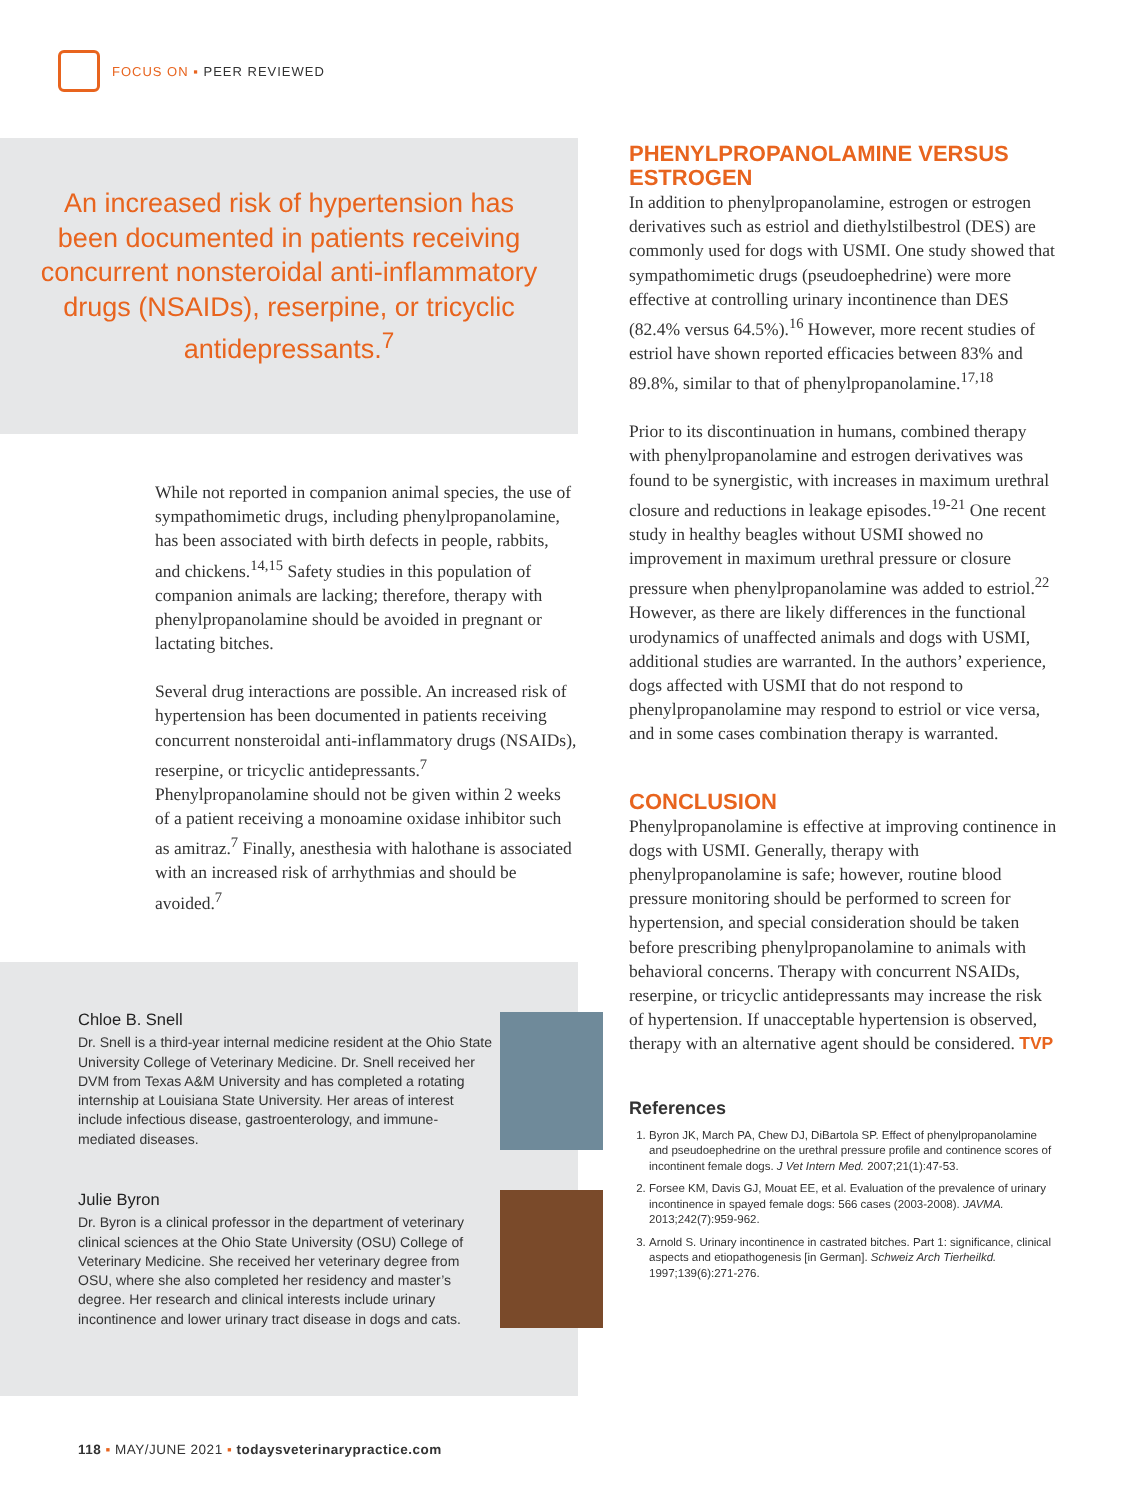FOCUS ON ▪ PEER REVIEWED
An increased risk of hypertension has been documented in patients receiving concurrent nonsteroidal anti-inflammatory drugs (NSAIDs), reserpine, or tricyclic antidepressants.<sup>7</sup>
While not reported in companion animal species, the use of sympathomimetic drugs, including phenylpropanolamine, has been associated with birth defects in people, rabbits, and chickens.<sup>14,15</sup> Safety studies in this population of companion animals are lacking; therefore, therapy with phenylpropanolamine should be avoided in pregnant or lactating bitches.
Several drug interactions are possible. An increased risk of hypertension has been documented in patients receiving concurrent nonsteroidal anti-inflammatory drugs (NSAIDs), reserpine, or tricyclic antidepressants.<sup>7</sup> Phenylpropanolamine should not be given within 2 weeks of a patient receiving a monoamine oxidase inhibitor such as amitraz.<sup>7</sup> Finally, anesthesia with halothane is associated with an increased risk of arrhythmias and should be avoided.<sup>7</sup>
Chloe B. Snell
Dr. Snell is a third-year internal medicine resident at the Ohio State University College of Veterinary Medicine. Dr. Snell received her DVM from Texas A&M University and has completed a rotating internship at Louisiana State University. Her areas of interest include infectious disease, gastroenterology, and immune-mediated diseases.
Julie Byron
Dr. Byron is a clinical professor in the department of veterinary clinical sciences at the Ohio State University (OSU) College of Veterinary Medicine. She received her veterinary degree from OSU, where she also completed her residency and master’s degree. Her research and clinical interests include urinary incontinence and lower urinary tract disease in dogs and cats.
PHENYLPROPANOLAMINE VERSUS ESTROGEN
In addition to phenylpropanolamine, estrogen or estrogen derivatives such as estriol and diethylstilbestrol (DES) are commonly used for dogs with USMI. One study showed that sympathomimetic drugs (pseudoephedrine) were more effective at controlling urinary incontinence than DES (82.4% versus 64.5%).<sup>16</sup> However, more recent studies of estriol have shown reported efficacies between 83% and 89.8%, similar to that of phenylpropanolamine.<sup>17,18</sup>
Prior to its discontinuation in humans, combined therapy with phenylpropanolamine and estrogen derivatives was found to be synergistic, with increases in maximum urethral closure and reductions in leakage episodes.<sup>19-21</sup> One recent study in healthy beagles without USMI showed no improvement in maximum urethral pressure or closure pressure when phenylpropanolamine was added to estriol.<sup>22</sup> However, as there are likely differences in the functional urodynamics of unaffected animals and dogs with USMI, additional studies are warranted. In the authors’ experience, dogs affected with USMI that do not respond to phenylpropanolamine may respond to estriol or vice versa, and in some cases combination therapy is warranted.
CONCLUSION
Phenylpropanolamine is effective at improving continence in dogs with USMI. Generally, therapy with phenylpropanolamine is safe; however, routine blood pressure monitoring should be performed to screen for hypertension, and special consideration should be taken before prescribing phenylpropanolamine to animals with behavioral concerns. Therapy with concurrent NSAIDs, reserpine, or tricyclic antidepressants may increase the risk of hypertension. If unacceptable hypertension is observed, therapy with an alternative agent should be considered. TVP
References
1. Byron JK, March PA, Chew DJ, DiBartola SP. Effect of phenylpropanolamine and pseudoephedrine on the urethral pressure profile and continence scores of incontinent female dogs. J Vet Intern Med. 2007;21(1):47-53.
2. Forsee KM, Davis GJ, Mouat EE, et al. Evaluation of the prevalence of urinary incontinence in spayed female dogs: 566 cases (2003-2008). JAVMA. 2013;242(7):959-962.
3. Arnold S. Urinary incontinence in castrated bitches. Part 1: significance, clinical aspects and etiopathogenesis [in German]. Schweiz Arch Tierheilkd. 1997;139(6):271-276.
118 ▪ MAY/JUNE 2021 ▪ todaysveterinarypractice.com